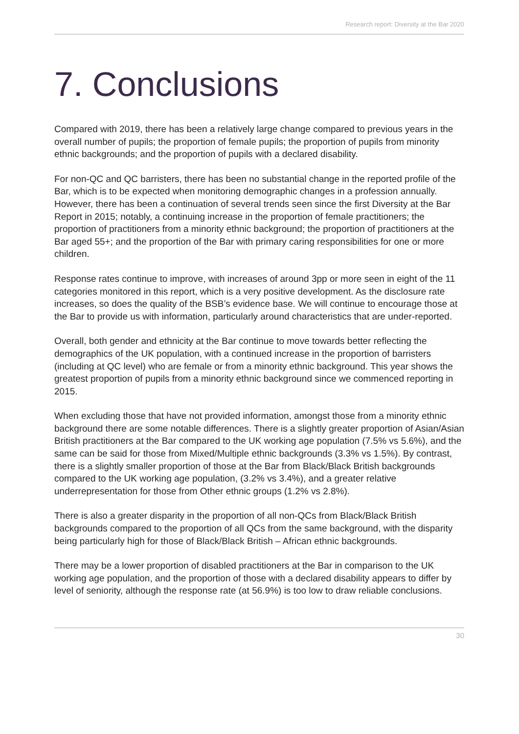Research report: Diversity at the Bar 2020
7. Conclusions
Compared with 2019, there has been a relatively large change compared to previous years in the overall number of pupils; the proportion of female pupils; the proportion of pupils from minority ethnic backgrounds; and the proportion of pupils with a declared disability.
For non-QC and QC barristers, there has been no substantial change in the reported profile of the Bar, which is to be expected when monitoring demographic changes in a profession annually. However, there has been a continuation of several trends seen since the first Diversity at the Bar Report in 2015; notably, a continuing increase in the proportion of female practitioners; the proportion of practitioners from a minority ethnic background; the proportion of practitioners at the Bar aged 55+; and the proportion of the Bar with primary caring responsibilities for one or more children.
Response rates continue to improve, with increases of around 3pp or more seen in eight of the 11 categories monitored in this report, which is a very positive development. As the disclosure rate increases, so does the quality of the BSB’s evidence base. We will continue to encourage those at the Bar to provide us with information, particularly around characteristics that are under-reported.
Overall, both gender and ethnicity at the Bar continue to move towards better reflecting the demographics of the UK population, with a continued increase in the proportion of barristers (including at QC level) who are female or from a minority ethnic background. This year shows the greatest proportion of pupils from a minority ethnic background since we commenced reporting in 2015.
When excluding those that have not provided information, amongst those from a minority ethnic background there are some notable differences. There is a slightly greater proportion of Asian/Asian British practitioners at the Bar compared to the UK working age population (7.5% vs 5.6%), and the same can be said for those from Mixed/Multiple ethnic backgrounds (3.3% vs 1.5%). By contrast, there is a slightly smaller proportion of those at the Bar from Black/Black British backgrounds compared to the UK working age population, (3.2% vs 3.4%), and a greater relative underrepresentation for those from Other ethnic groups (1.2% vs 2.8%).
There is also a greater disparity in the proportion of all non-QCs from Black/Black British backgrounds compared to the proportion of all QCs from the same background, with the disparity being particularly high for those of Black/Black British – African ethnic backgrounds.
There may be a lower proportion of disabled practitioners at the Bar in comparison to the UK working age population, and the proportion of those with a declared disability appears to differ by level of seniority, although the response rate (at 56.9%) is too low to draw reliable conclusions.
30